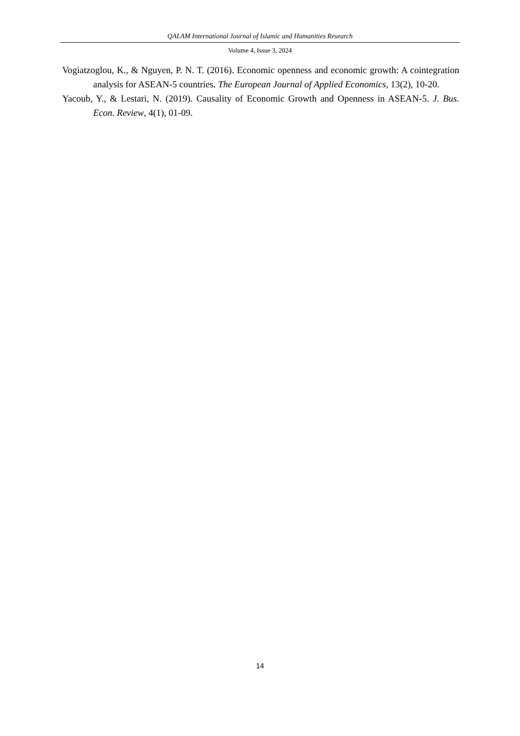QALAM International Journal of Islamic and Humanities Research
Volume 4, Issue 3, 2024
Vogiatzoglou, K., & Nguyen, P. N. T. (2016). Economic openness and economic growth: A cointegration analysis for ASEAN-5 countries. The European Journal of Applied Economics, 13(2), 10-20.
Yacoub, Y., & Lestari, N. (2019). Causality of Economic Growth and Openness in ASEAN-5. J. Bus. Econ. Review, 4(1), 01-09.
14